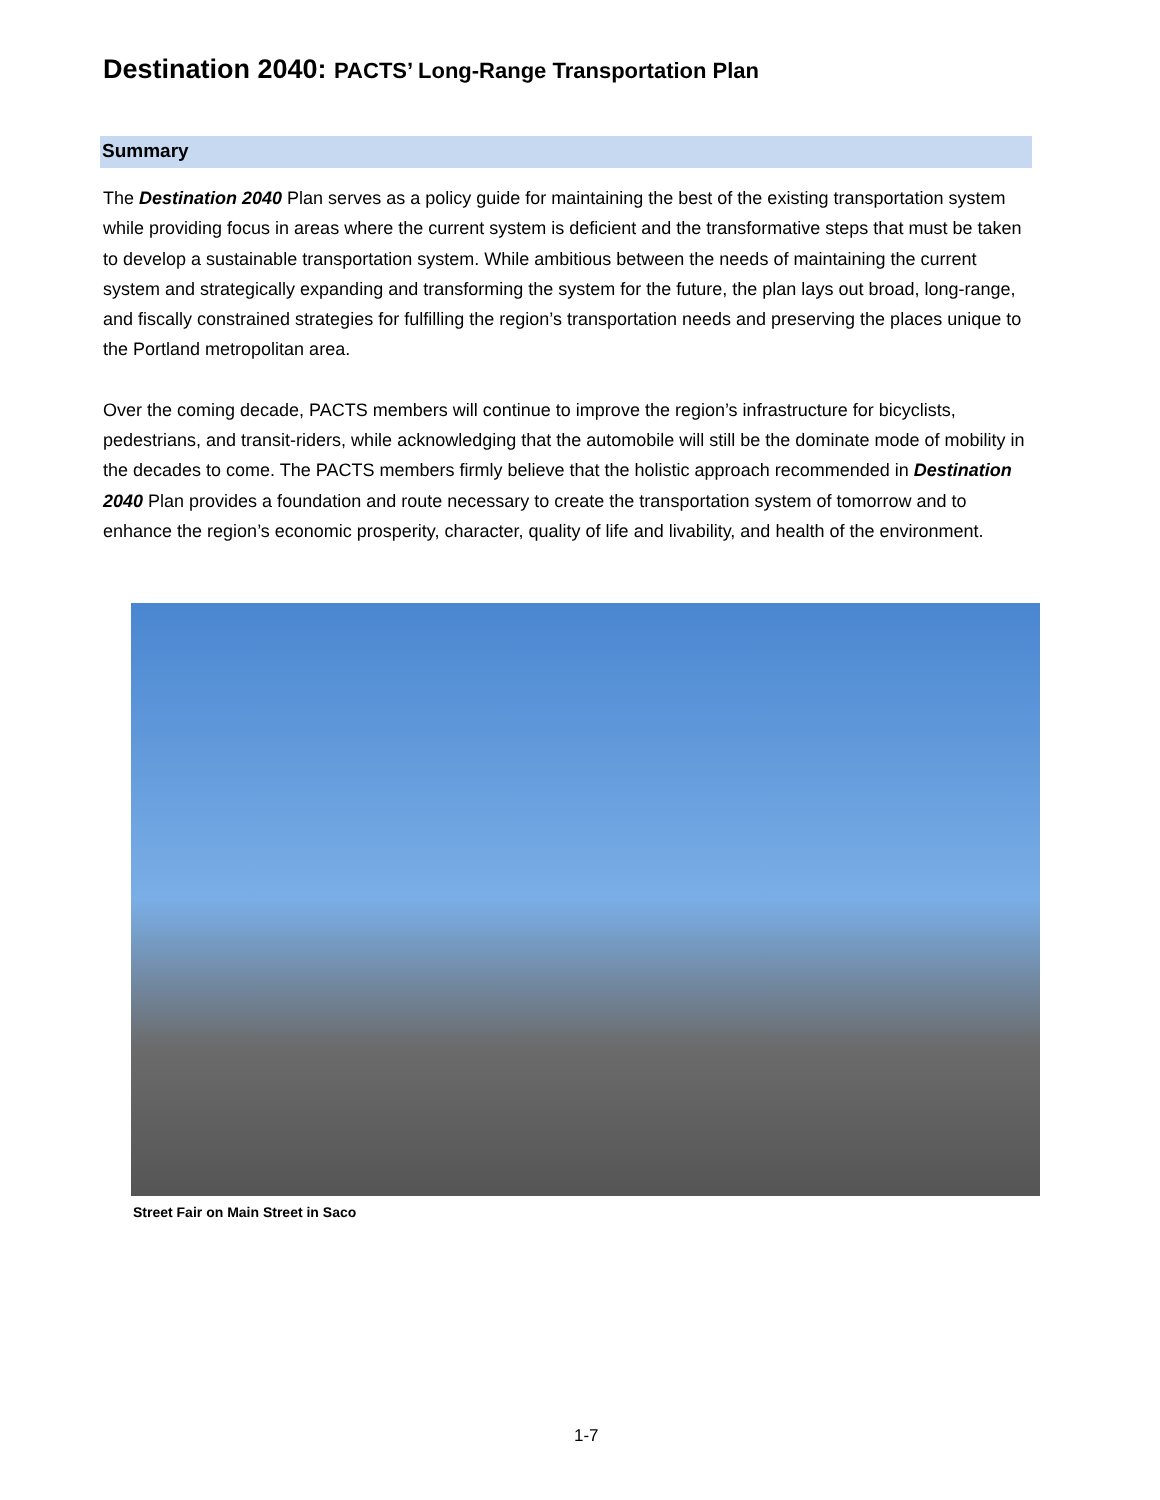Destination 2040: PACTS’ Long-Range Transportation Plan
Summary
The Destination 2040 Plan serves as a policy guide for maintaining the best of the existing transportation system while providing focus in areas where the current system is deficient and the transformative steps that must be taken to develop a sustainable transportation system. While ambitious between the needs of maintaining the current system and strategically expanding and transforming the system for the future, the plan lays out broad, long-range, and fiscally constrained strategies for fulfilling the region’s transportation needs and preserving the places unique to the Portland metropolitan area.
Over the coming decade, PACTS members will continue to improve the region’s infrastructure for bicyclists, pedestrians, and transit-riders, while acknowledging that the automobile will still be the dominate mode of mobility in the decades to come. The PACTS members firmly believe that the holistic approach recommended in Destination 2040 Plan provides a foundation and route necessary to create the transportation system of tomorrow and to enhance the region’s economic prosperity, character, quality of life and livability, and health of the environment.
Street Fair on Main Street in Saco
1-7